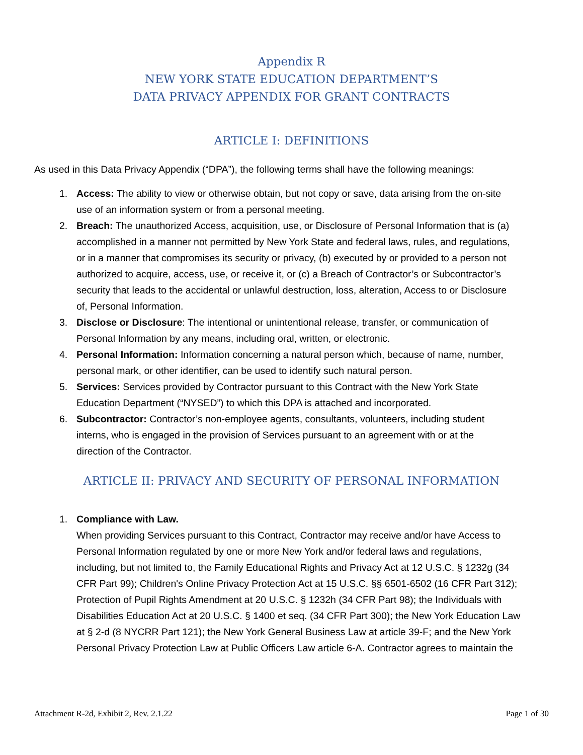Appendix R
NEW YORK STATE EDUCATION DEPARTMENT’S
DATA PRIVACY APPENDIX FOR GRANT CONTRACTS
ARTICLE I: DEFINITIONS
As used in this Data Privacy Appendix (“DPA”), the following terms shall have the following meanings:
1. Access: The ability to view or otherwise obtain, but not copy or save, data arising from the on-site use of an information system or from a personal meeting.
2. Breach: The unauthorized Access, acquisition, use, or Disclosure of Personal Information that is (a) accomplished in a manner not permitted by New York State and federal laws, rules, and regulations, or in a manner that compromises its security or privacy, (b) executed by or provided to a person not authorized to acquire, access, use, or receive it, or (c) a Breach of Contractor’s or Subcontractor’s security that leads to the accidental or unlawful destruction, loss, alteration, Access to or Disclosure of, Personal Information.
3. Disclose or Disclosure: The intentional or unintentional release, transfer, or communication of Personal Information by any means, including oral, written, or electronic.
4. Personal Information: Information concerning a natural person which, because of name, number, personal mark, or other identifier, can be used to identify such natural person.
5. Services: Services provided by Contractor pursuant to this Contract with the New York State Education Department (“NYSED”) to which this DPA is attached and incorporated.
6. Subcontractor: Contractor’s non-employee agents, consultants, volunteers, including student interns, who is engaged in the provision of Services pursuant to an agreement with or at the direction of the Contractor.
ARTICLE II: PRIVACY AND SECURITY OF PERSONAL INFORMATION
1. Compliance with Law.
When providing Services pursuant to this Contract, Contractor may receive and/or have Access to Personal Information regulated by one or more New York and/or federal laws and regulations, including, but not limited to, the Family Educational Rights and Privacy Act at 12 U.S.C. § 1232g (34 CFR Part 99); Children's Online Privacy Protection Act at 15 U.S.C. §§ 6501-6502 (16 CFR Part 312); Protection of Pupil Rights Amendment at 20 U.S.C. § 1232h (34 CFR Part 98); the Individuals with Disabilities Education Act at 20 U.S.C. § 1400 et seq. (34 CFR Part 300); the New York Education Law at § 2-d (8 NYCRR Part 121); the New York General Business Law at article 39-F; and the New York Personal Privacy Protection Law at Public Officers Law article 6-A. Contractor agrees to maintain the
Attachment R-2d, Exhibit 2, Rev. 2.1.22 Page 1 of 30